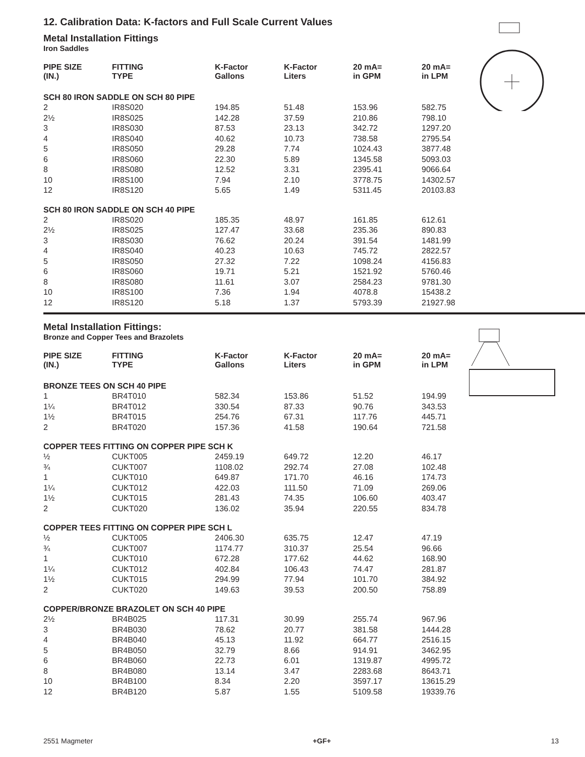12. Calibration Data: K-factors and Full Scale Current Values
Metal Installation Fittings
Iron Saddles
| PIPE SIZE (IN.) | FITTING TYPE | K-Factor Gallons | K-Factor Liters | 20 mA= in GPM | 20 mA= in LPM |
| --- | --- | --- | --- | --- | --- |
| SCH 80 IRON SADDLE ON SCH 80 PIPE | | | | | |
| 2 | IR8S020 | 194.85 | 51.48 | 153.96 | 582.75 |
| 2½ | IR8S025 | 142.28 | 37.59 | 210.86 | 798.10 |
| 3 | IR8S030 | 87.53 | 23.13 | 342.72 | 1297.20 |
| 4 | IR8S040 | 40.62 | 10.73 | 738.58 | 2795.54 |
| 5 | IR8S050 | 29.28 | 7.74 | 1024.43 | 3877.48 |
| 6 | IR8S060 | 22.30 | 5.89 | 1345.58 | 5093.03 |
| 8 | IR8S080 | 12.52 | 3.31 | 2395.41 | 9066.64 |
| 10 | IR8S100 | 7.94 | 2.10 | 3778.75 | 14302.57 |
| 12 | IR8S120 | 5.65 | 1.49 | 5311.45 | 20103.83 |
| SCH 80 IRON SADDLE ON SCH 40 PIPE | | | | | |
| 2 | IR8S020 | 185.35 | 48.97 | 161.85 | 612.61 |
| 2½ | IR8S025 | 127.47 | 33.68 | 235.36 | 890.83 |
| 3 | IR8S030 | 76.62 | 20.24 | 391.54 | 1481.99 |
| 4 | IR8S040 | 40.23 | 10.63 | 745.72 | 2822.57 |
| 5 | IR8S050 | 27.32 | 7.22 | 1098.24 | 4156.83 |
| 6 | IR8S060 | 19.71 | 5.21 | 1521.92 | 5760.46 |
| 8 | IR8S080 | 11.61 | 3.07 | 2584.23 | 9781.30 |
| 10 | IR8S100 | 7.36 | 1.94 | 4078.8 | 15438.2 |
| 12 | IR8S120 | 5.18 | 1.37 | 5793.39 | 21927.98 |
Metal Installation Fittings:
Bronze and Copper Tees and Brazolets
| PIPE SIZE (IN.) | FITTING TYPE | K-Factor Gallons | K-Factor Liters | 20 mA= in GPM | 20 mA= in LPM |
| --- | --- | --- | --- | --- | --- |
| BRONZE TEES ON SCH 40 PIPE | | | | | |
| 1 | BR4T010 | 582.34 | 153.86 | 51.52 | 194.99 |
| 1¼ | BR4T012 | 330.54 | 87.33 | 90.76 | 343.53 |
| 1½ | BR4T015 | 254.76 | 67.31 | 117.76 | 445.71 |
| 2 | BR4T020 | 157.36 | 41.58 | 190.64 | 721.58 |
| COPPER TEES FITTING ON COPPER PIPE SCH K | | | | | |
| ½ | CUKT005 | 2459.19 | 649.72 | 12.20 | 46.17 |
| ¾ | CUKT007 | 1108.02 | 292.74 | 27.08 | 102.48 |
| 1 | CUKT010 | 649.87 | 171.70 | 46.16 | 174.73 |
| 1¼ | CUKT012 | 422.03 | 111.50 | 71.09 | 269.06 |
| 1½ | CUKT015 | 281.43 | 74.35 | 106.60 | 403.47 |
| 2 | CUKT020 | 136.02 | 35.94 | 220.55 | 834.78 |
| COPPER TEES FITTING ON COPPER PIPE SCH L | | | | | |
| ½ | CUKT005 | 2406.30 | 635.75 | 12.47 | 47.19 |
| ¾ | CUKT007 | 1174.77 | 310.37 | 25.54 | 96.66 |
| 1 | CUKT010 | 672.28 | 177.62 | 44.62 | 168.90 |
| 1¼ | CUKT012 | 402.84 | 106.43 | 74.47 | 281.87 |
| 1½ | CUKT015 | 294.99 | 77.94 | 101.70 | 384.92 |
| 2 | CUKT020 | 149.63 | 39.53 | 200.50 | 758.89 |
| COPPER/BRONZE BRAZOLET ON SCH 40 PIPE | | | | | |
| 2½ | BR4B025 | 117.31 | 30.99 | 255.74 | 967.96 |
| 3 | BR4B030 | 78.62 | 20.77 | 381.58 | 1444.28 |
| 4 | BR4B040 | 45.13 | 11.92 | 664.77 | 2516.15 |
| 5 | BR4B050 | 32.79 | 8.66 | 914.91 | 3462.95 |
| 6 | BR4B060 | 22.73 | 6.01 | 1319.87 | 4995.72 |
| 8 | BR4B080 | 13.14 | 3.47 | 2283.68 | 8643.71 |
| 10 | BR4B100 | 8.34 | 2.20 | 3597.17 | 13615.29 |
| 12 | BR4B120 | 5.87 | 1.55 | 5109.58 | 19339.76 |
2551 Magmeter +GF+ 13